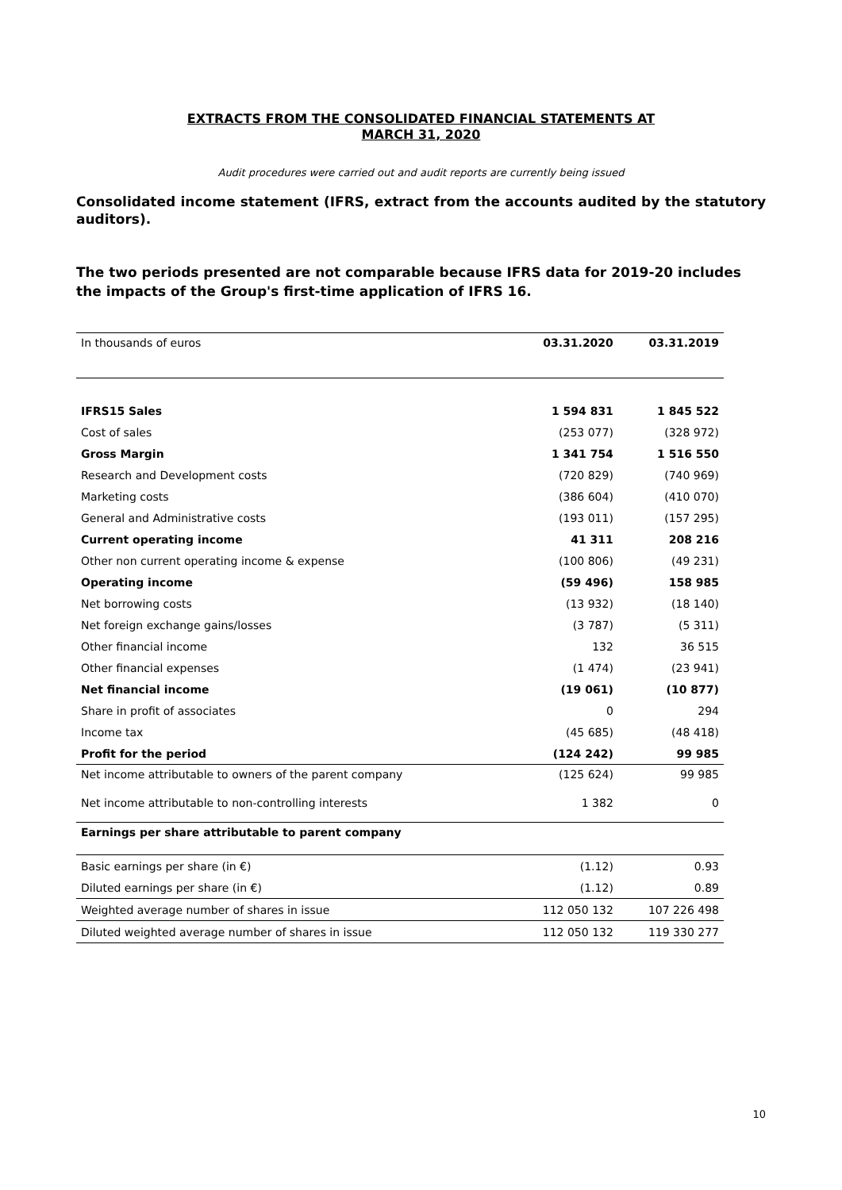EXTRACTS FROM THE CONSOLIDATED FINANCIAL STATEMENTS AT
MARCH 31, 2020
Audit procedures were carried out and audit reports are currently being issued
Consolidated income statement (IFRS, extract from the accounts audited by the statutory auditors).
The two periods presented are not comparable because IFRS data for 2019-20 includes the impacts of the Group's first-time application of IFRS 16.
| In thousands of euros | 03.31.2020 | 03.31.2019 |
| --- | --- | --- |
| IFRS15 Sales | 1 594 831 | 1 845 522 |
| Cost of sales | (253 077) | (328 972) |
| Gross Margin | 1 341 754 | 1 516 550 |
| Research and Development costs | (720 829) | (740 969) |
| Marketing costs | (386 604) | (410 070) |
| General and Administrative costs | (193 011) | (157 295) |
| Current operating income | 41 311 | 208 216 |
| Other non current operating income & expense | (100 806) | (49 231) |
| Operating income | (59 496) | 158 985 |
| Net borrowing costs | (13 932) | (18 140) |
| Net foreign exchange gains/losses | (3 787) | (5 311) |
| Other financial income | 132 | 36 515 |
| Other financial expenses | (1 474) | (23 941) |
| Net financial income | (19 061) | (10 877) |
| Share in profit of associates | 0 | 294 |
| Income tax | (45 685) | (48 418) |
| Profit for the period | (124 242) | 99 985 |
| Net income attributable to owners of the parent company | (125 624) | 99 985 |
| Net income attributable to non-controlling interests | 1 382 | 0 |
| Earnings per share attributable to parent company | | |
| Basic earnings per share (in €) | (1.12) | 0.93 |
| Diluted earnings per share (in €) | (1.12) | 0.89 |
| Weighted average number of shares in issue | 112 050 132 | 107 226 498 |
| Diluted weighted average number of shares in issue | 112 050 132 | 119 330 277 |
10